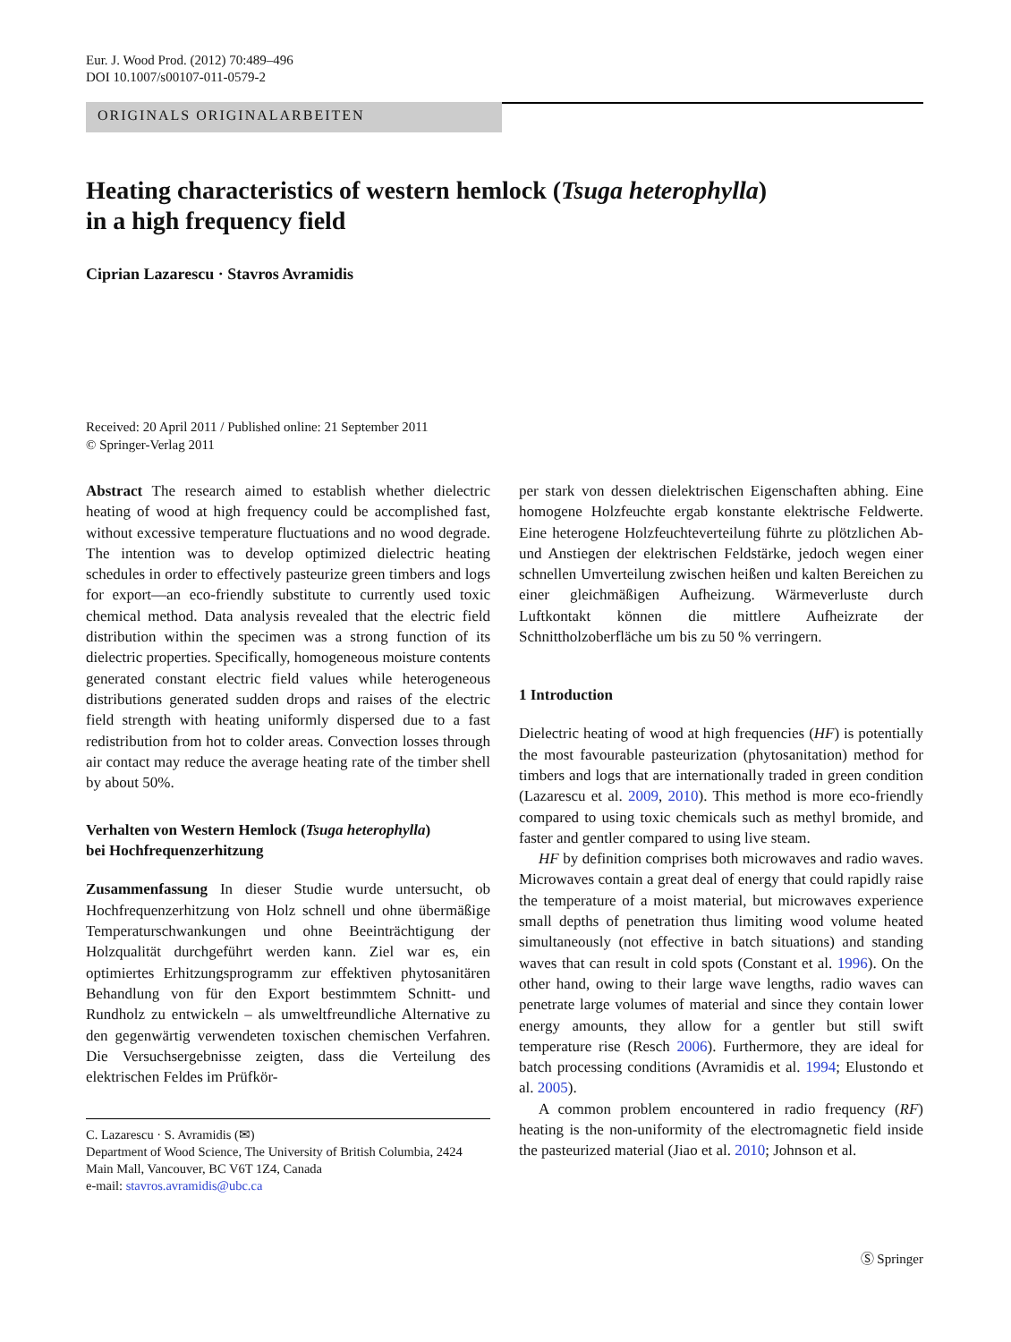Eur. J. Wood Prod. (2012) 70:489–496
DOI 10.1007/s00107-011-0579-2
ORIGINALS ORIGINALARBEITEN
Heating characteristics of western hemlock (Tsuga heterophylla)
in a high frequency field
Ciprian Lazarescu · Stavros Avramidis
Received: 20 April 2011 / Published online: 21 September 2011
© Springer-Verlag 2011
Abstract The research aimed to establish whether dielectric heating of wood at high frequency could be accomplished fast, without excessive temperature fluctuations and no wood degrade. The intention was to develop optimized dielectric heating schedules in order to effectively pasteurize green timbers and logs for export—an eco-friendly substitute to currently used toxic chemical method. Data analysis revealed that the electric field distribution within the specimen was a strong function of its dielectric properties. Specifically, homogeneous moisture contents generated constant electric field values while heterogeneous distributions generated sudden drops and raises of the electric field strength with heating uniformly dispersed due to a fast redistribution from hot to colder areas. Convection losses through air contact may reduce the average heating rate of the timber shell by about 50%.
Verhalten von Western Hemlock (Tsuga heterophylla)
bei Hochfrequenzerhitzung
Zusammenfassung In dieser Studie wurde untersucht, ob Hochfrequenzerhitzung von Holz schnell und ohne übermäßige Temperaturschwankungen und ohne Beeinträchtigung der Holzqualität durchgeführt werden kann. Ziel war es, ein optimiertes Erhitzungsprogramm zur effektiven phytosanitären Behandlung von für den Export bestimmtem Schnitt- und Rundholz zu entwickeln – als umweltfreundliche Alternative zu den gegenwärtig verwendeten toxischen chemischen Verfahren. Die Versuchsergebnisse zeigten, dass die Verteilung des elektrischen Feldes im Prüfkör-
C. Lazarescu · S. Avramidis (✉)
Department of Wood Science, The University of British Columbia, 2424 Main Mall, Vancouver, BC V6T 1Z4, Canada
e-mail: stavros.avramidis@ubc.ca
per stark von dessen dielektrischen Eigenschaften abhing. Eine homogene Holzfeuchte ergab konstante elektrische Feldwerte. Eine heterogene Holzfeuchteverteilung führte zu plötzlichen Ab- und Anstiegen der elektrischen Feldstärke, jedoch wegen einer schnellen Umverteilung zwischen heißen und kalten Bereichen zu einer gleichmäßigen Aufheizung. Wärmeverluste durch Luftkontakt können die mittlere Aufheizrate der Schnittholzoberfläche um bis zu 50 % verringern.
1 Introduction
Dielectric heating of wood at high frequencies (HF) is potentially the most favourable pasteurization (phytosanitation) method for timbers and logs that are internationally traded in green condition (Lazarescu et al. 2009, 2010). This method is more eco-friendly compared to using toxic chemicals such as methyl bromide, and faster and gentler compared to using live steam.
HF by definition comprises both microwaves and radio waves. Microwaves contain a great deal of energy that could rapidly raise the temperature of a moist material, but microwaves experience small depths of penetration thus limiting wood volume heated simultaneously (not effective in batch situations) and standing waves that can result in cold spots (Constant et al. 1996). On the other hand, owing to their large wave lengths, radio waves can penetrate large volumes of material and since they contain lower energy amounts, they allow for a gentler but still swift temperature rise (Resch 2006). Furthermore, they are ideal for batch processing conditions (Avramidis et al. 1994; Elustondo et al. 2005).
A common problem encountered in radio frequency (RF) heating is the non-uniformity of the electromagnetic field inside the pasteurized material (Jiao et al. 2010; Johnson et al.
Ⓢ Springer